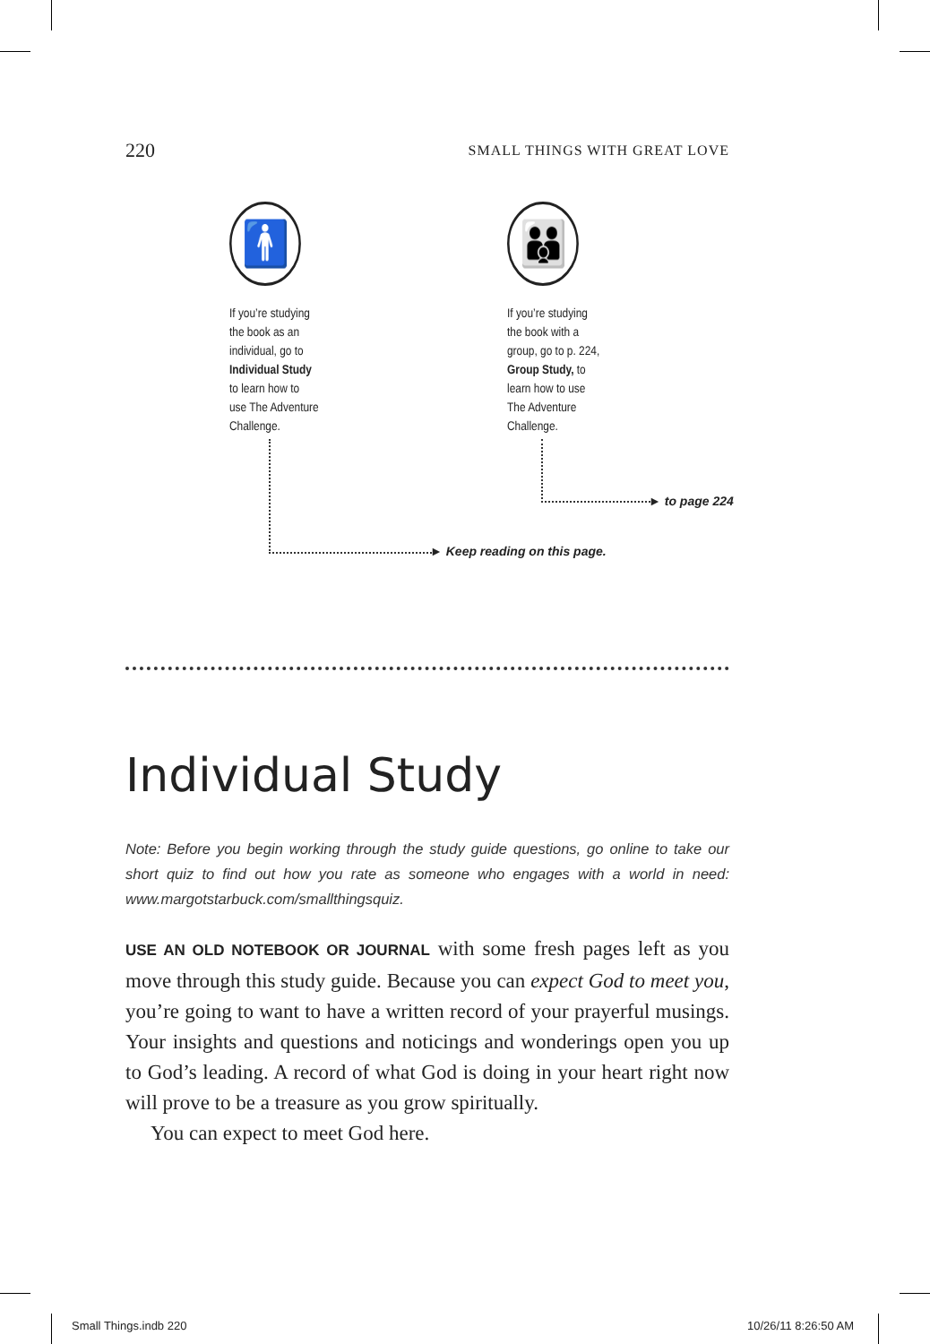220 SMALL THINGS WITH GREAT LOVE
🚹
If you’re studying
the book as an
individual, go to
Individual Study
to learn how to
use The Adventure
Challenge.
👪
If you’re studying
the book with a
group, go to p. 224,
Group Study, to
learn how to use
The Adventure
Challenge.
► Keep reading on this page.
► to page 224
Individual Study
Note: Before you begin working through the study guide questions, go online to take our short quiz to find out how you rate as someone who engages with a world in need: www.margotstarbuck.com/smallthingsquiz.
USE AN OLD NOTEBOOK OR JOURNAL with some fresh pages left as you move through this study guide. Because you can expect God to meet you, you’re going to want to have a written record of your prayerful musings. Your insights and questions and noticings and wonderings open you up to God’s leading. A record of what God is doing in your heart right now will prove to be a treasure as you grow spiritually.
You can expect to meet God here.
Small Things.indb 220 10/26/11 8:26:50 AM